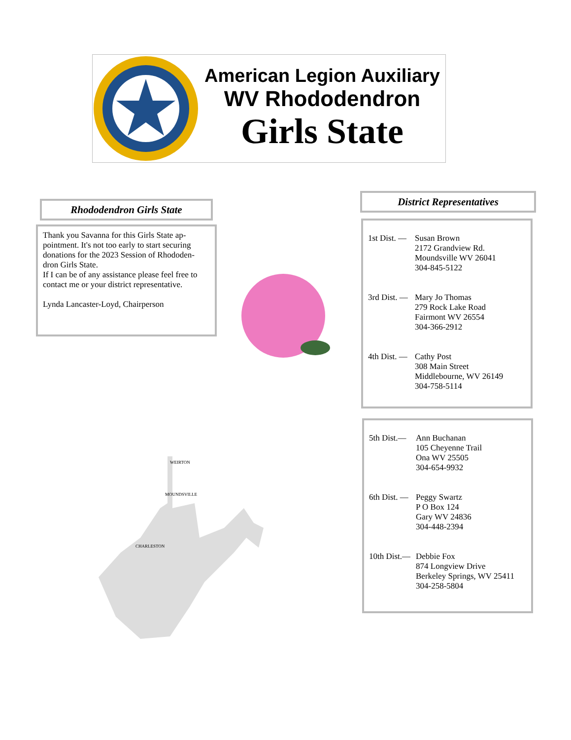American Legion Auxiliary
WV Rhododendron
Girls State
Rhododendron Girls State
Thank you Savanna for this Girls State ap-pointment. It's not too early to start securing donations for the 2023 Session of Rhododen-dron Girls State.
If I can be of any assistance please feel free to contact me or your district representative.
Lynda Lancaster-Loyd, Chairperson
WEIRTON
MOUNDSVILLE
CHARLESTON
District Representatives
1st Dist. —
Susan Brown
2172 Grandview Rd.
Moundsville WV 26041
304-845-5122
3rd Dist. —
Mary Jo Thomas
279 Rock Lake Road
Fairmont WV 26554
304-366-2912
4th Dist. —
Cathy Post
308 Main Street
Middlebourne, WV 26149
304-758-5114
5th Dist.—
Ann Buchanan
105 Cheyenne Trail
Ona WV 25505
304-654-9932
6th Dist. —
Peggy Swartz
P O Box 124
Gary WV 24836
304-448-2394
10th Dist.—
Debbie Fox
874 Longview Drive
Berkeley Springs, WV 25411
304-258-5804